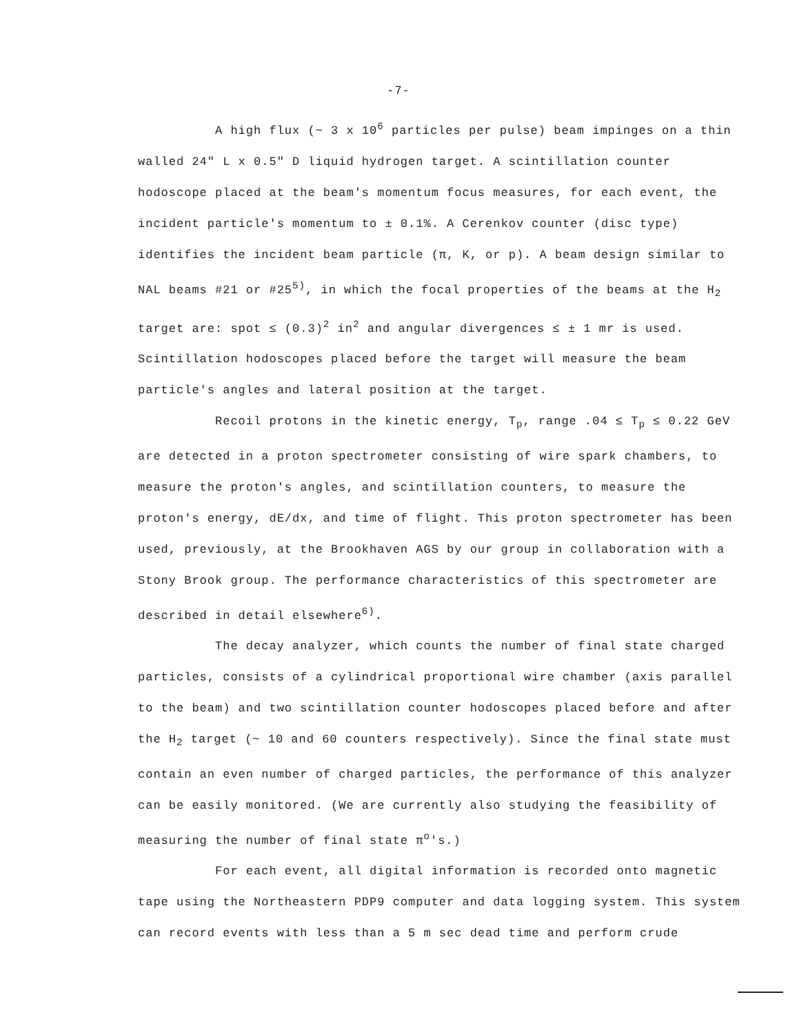-7-
A high flux (~ 3 x 10<sup>6</sup> particles per pulse) beam impinges on a thin walled 24" L x 0.5" D liquid hydrogen target. A scintillation counter hodoscope placed at the beam's momentum focus measures, for each event, the incident particle's momentum to ± 0.1%. A Cerenkov counter (disc type) identifies the incident beam particle (π, K, or p). A beam design similar to NAL beams #21 or #25<sup>5)</sup>, in which the focal properties of the beams at the H<sub>2</sub> target are: spot ≤ (0.3)<sup>2</sup> in<sup>2</sup> and angular divergences ≤ ± 1 mr is used. Scintillation hodoscopes placed before the target will measure the beam particle's angles and lateral position at the target.
Recoil protons in the kinetic energy, T<sub>p</sub>, range .04 ≤ T<sub>p</sub> ≤ 0.22 GeV are detected in a proton spectrometer consisting of wire spark chambers, to measure the proton's angles, and scintillation counters, to measure the proton's energy, dE/dx, and time of flight. This proton spectrometer has been used, previously, at the Brookhaven AGS by our group in collaboration with a Stony Brook group. The performance characteristics of this spectrometer are described in detail elsewhere<sup>6)</sup>.
The decay analyzer, which counts the number of final state charged particles, consists of a cylindrical proportional wire chamber (axis parallel to the beam) and two scintillation counter hodoscopes placed before and after the H<sub>2</sub> target (~ 10 and 60 counters respectively). Since the final state must contain an even number of charged particles, the performance of this analyzer can be easily monitored. (We are currently also studying the feasibility of measuring the number of final state π<sup>o</sup>'s.)
For each event, all digital information is recorded onto magnetic tape using the Northeastern PDP9 computer and data logging system. This system can record events with less than a 5 m sec dead time and perform crude